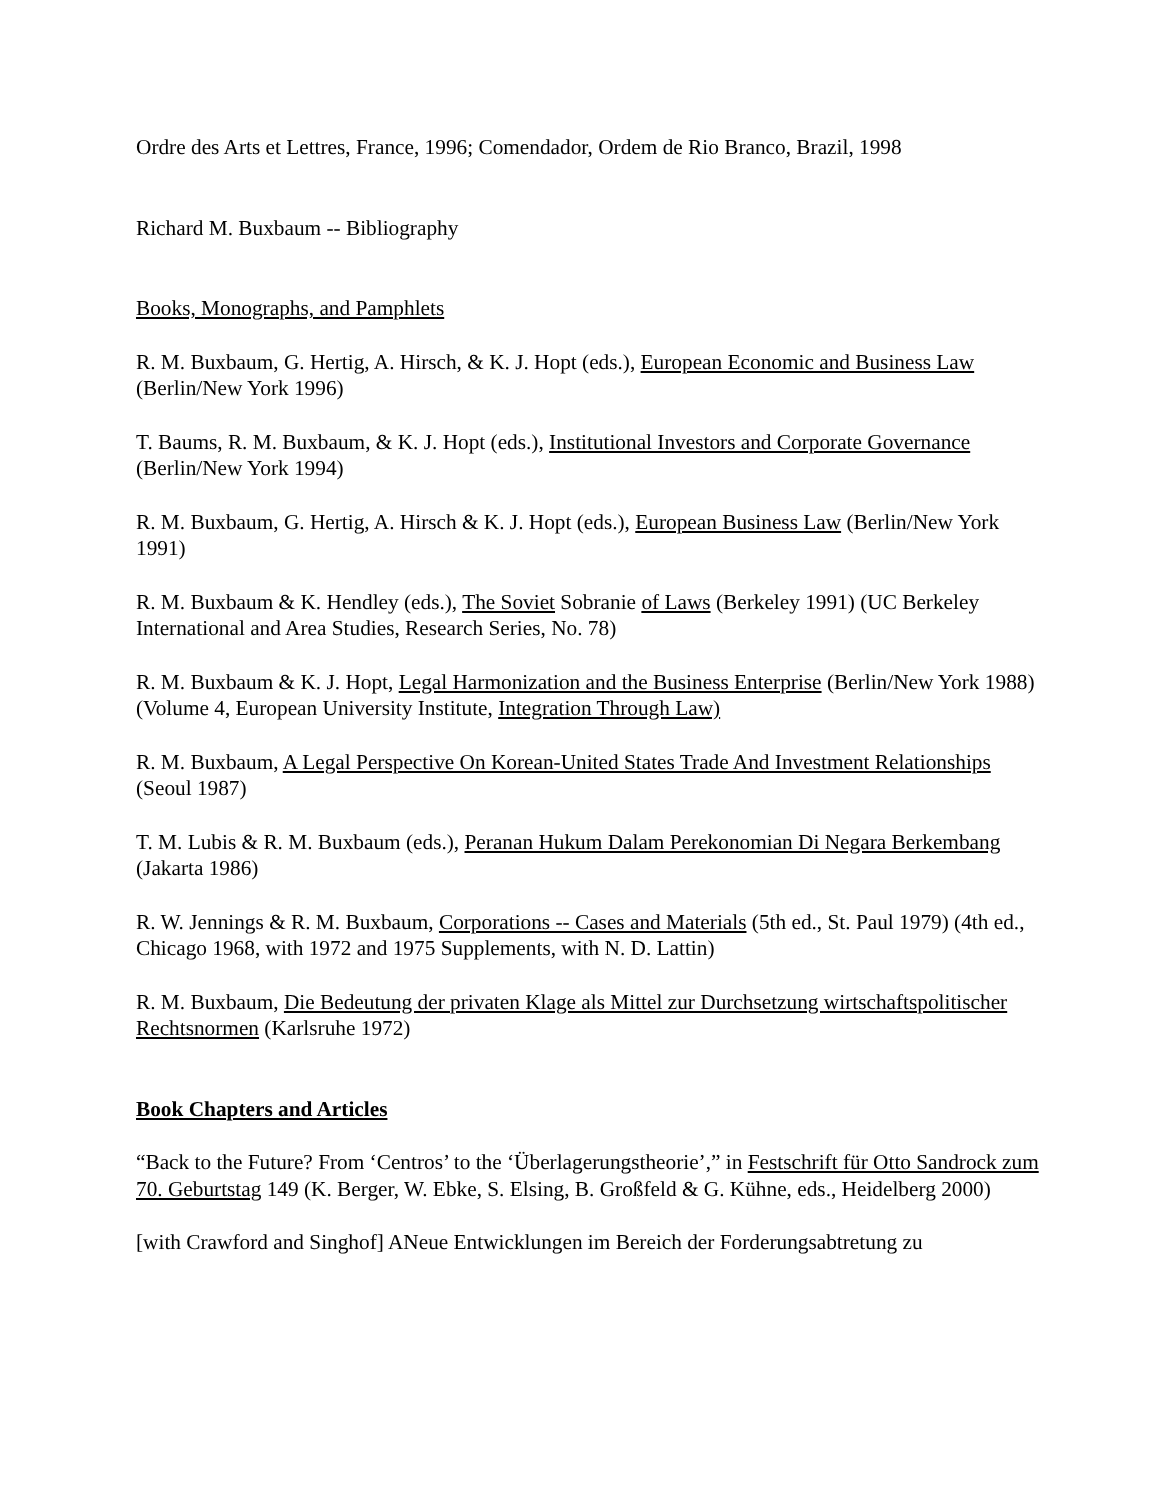Ordre des Arts et Lettres, France, 1996; Comendador, Ordem de Rio Branco, Brazil, 1998
Richard M. Buxbaum -- Bibliography
Books, Monographs, and Pamphlets
R. M. Buxbaum, G. Hertig, A. Hirsch, & K. J. Hopt (eds.), European Economic and Business Law (Berlin/New York 1996)
T. Baums, R. M. Buxbaum, & K. J. Hopt (eds.), Institutional Investors and Corporate Governance (Berlin/New York 1994)
R. M. Buxbaum, G. Hertig, A. Hirsch & K. J. Hopt (eds.), European Business Law (Berlin/New York 1991)
R. M. Buxbaum & K. Hendley (eds.), The Soviet Sobranie of Laws (Berkeley 1991) (UC Berkeley International and Area Studies, Research Series, No. 78)
R. M. Buxbaum & K. J. Hopt, Legal Harmonization and the Business Enterprise (Berlin/New York 1988) (Volume 4, European University Institute, Integration Through Law)
R. M. Buxbaum, A Legal Perspective On Korean-United States Trade And Investment Relationships (Seoul 1987)
T. M. Lubis & R. M. Buxbaum (eds.), Peranan Hukum Dalam Perekonomian Di Negara Berkembang (Jakarta 1986)
R. W. Jennings & R. M. Buxbaum, Corporations -- Cases and Materials (5th ed., St. Paul 1979) (4th ed., Chicago 1968, with 1972 and 1975 Supplements, with N. D. Lattin)
R. M. Buxbaum, Die Bedeutung der privaten Klage als Mittel zur Durchsetzung wirtschaftspolitischer Rechtsnormen (Karlsruhe 1972)
Book Chapters and Articles
“Back to the Future? From ‘Centros’ to the ‘Überlagerungstheorie’,” in Festschrift für Otto Sandrock zum 70. Geburtstag 149 (K. Berger, W. Ebke, S. Elsing, B. Großfeld & G. Kühne, eds., Heidelberg 2000)
[with Crawford and Singhof] ANeue Entwicklungen im Bereich der Forderungsabtretung zu